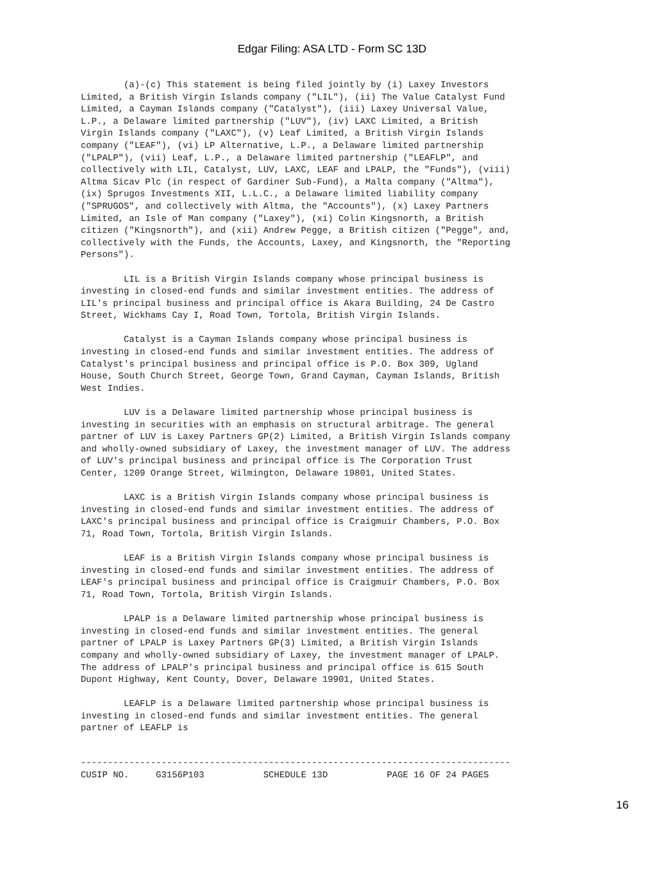Edgar Filing: ASA LTD - Form SC 13D
        (a)-(c) This statement is being filed jointly by (i) Laxey Investors
Limited, a British Virgin Islands company ("LIL"), (ii) The Value Catalyst Fund
Limited, a Cayman Islands company ("Catalyst"), (iii) Laxey Universal Value,
L.P., a Delaware limited partnership ("LUV"), (iv) LAXC Limited, a British
Virgin Islands company ("LAXC"), (v) Leaf Limited, a British Virgin Islands
company ("LEAF"), (vi) LP Alternative, L.P., a Delaware limited partnership
("LPALP"), (vii) Leaf, L.P., a Delaware limited partnership ("LEAFLP", and
collectively with LIL, Catalyst, LUV, LAXC, LEAF and LPALP, the "Funds"), (viii)
Altma Sicav Plc (in respect of Gardiner Sub-Fund), a Malta company ("Altma"),
(ix) Sprugos Investments XII, L.L.C., a Delaware limited liability company
("SPRUGOS", and collectively with Altma, the "Accounts"), (x) Laxey Partners
Limited, an Isle of Man company ("Laxey"), (xi) Colin Kingsnorth, a British
citizen ("Kingsnorth"), and (xii) Andrew Pegge, a British citizen ("Pegge", and,
collectively with the Funds, the Accounts, Laxey, and Kingsnorth, the "Reporting
Persons").

        LIL is a British Virgin Islands company whose principal business is
investing in closed-end funds and similar investment entities. The address of
LIL's principal business and principal office is Akara Building, 24 De Castro
Street, Wickhams Cay I, Road Town, Tortola, British Virgin Islands.

        Catalyst is a Cayman Islands company whose principal business is
investing in closed-end funds and similar investment entities. The address of
Catalyst's principal business and principal office is P.O. Box 309, Ugland
House, South Church Street, George Town, Grand Cayman, Cayman Islands, British
West Indies.

        LUV is a Delaware limited partnership whose principal business is
investing in securities with an emphasis on structural arbitrage. The general
partner of LUV is Laxey Partners GP(2) Limited, a British Virgin Islands company
and wholly-owned subsidiary of Laxey, the investment manager of LUV. The address
of LUV's principal business and principal office is The Corporation Trust
Center, 1209 Orange Street, Wilmington, Delaware 19801, United States.

        LAXC is a British Virgin Islands company whose principal business is
investing in closed-end funds and similar investment entities. The address of
LAXC's principal business and principal office is Craigmuir Chambers, P.O. Box
71, Road Town, Tortola, British Virgin Islands.

        LEAF is a British Virgin Islands company whose principal business is
investing in closed-end funds and similar investment entities. The address of
LEAF's principal business and principal office is Craigmuir Chambers, P.O. Box
71, Road Town, Tortola, British Virgin Islands.

        LPALP is a Delaware limited partnership whose principal business is
investing in closed-end funds and similar investment entities. The general
partner of LPALP is Laxey Partners GP(3) Limited, a British Virgin Islands
company and wholly-owned subsidiary of Laxey, the investment manager of LPALP.
The address of LPALP's principal business and principal office is 615 South
Dupont Highway, Kent County, Dover, Delaware 19901, United States.

        LEAFLP is a Delaware limited partnership whose principal business is
investing in closed-end funds and similar investment entities. The general
partner of LEAFLP is
--------------------------------------------------------------------------------
CUSIP NO.     G3156P103           SCHEDULE 13D           PAGE 16 OF 24 PAGES
16